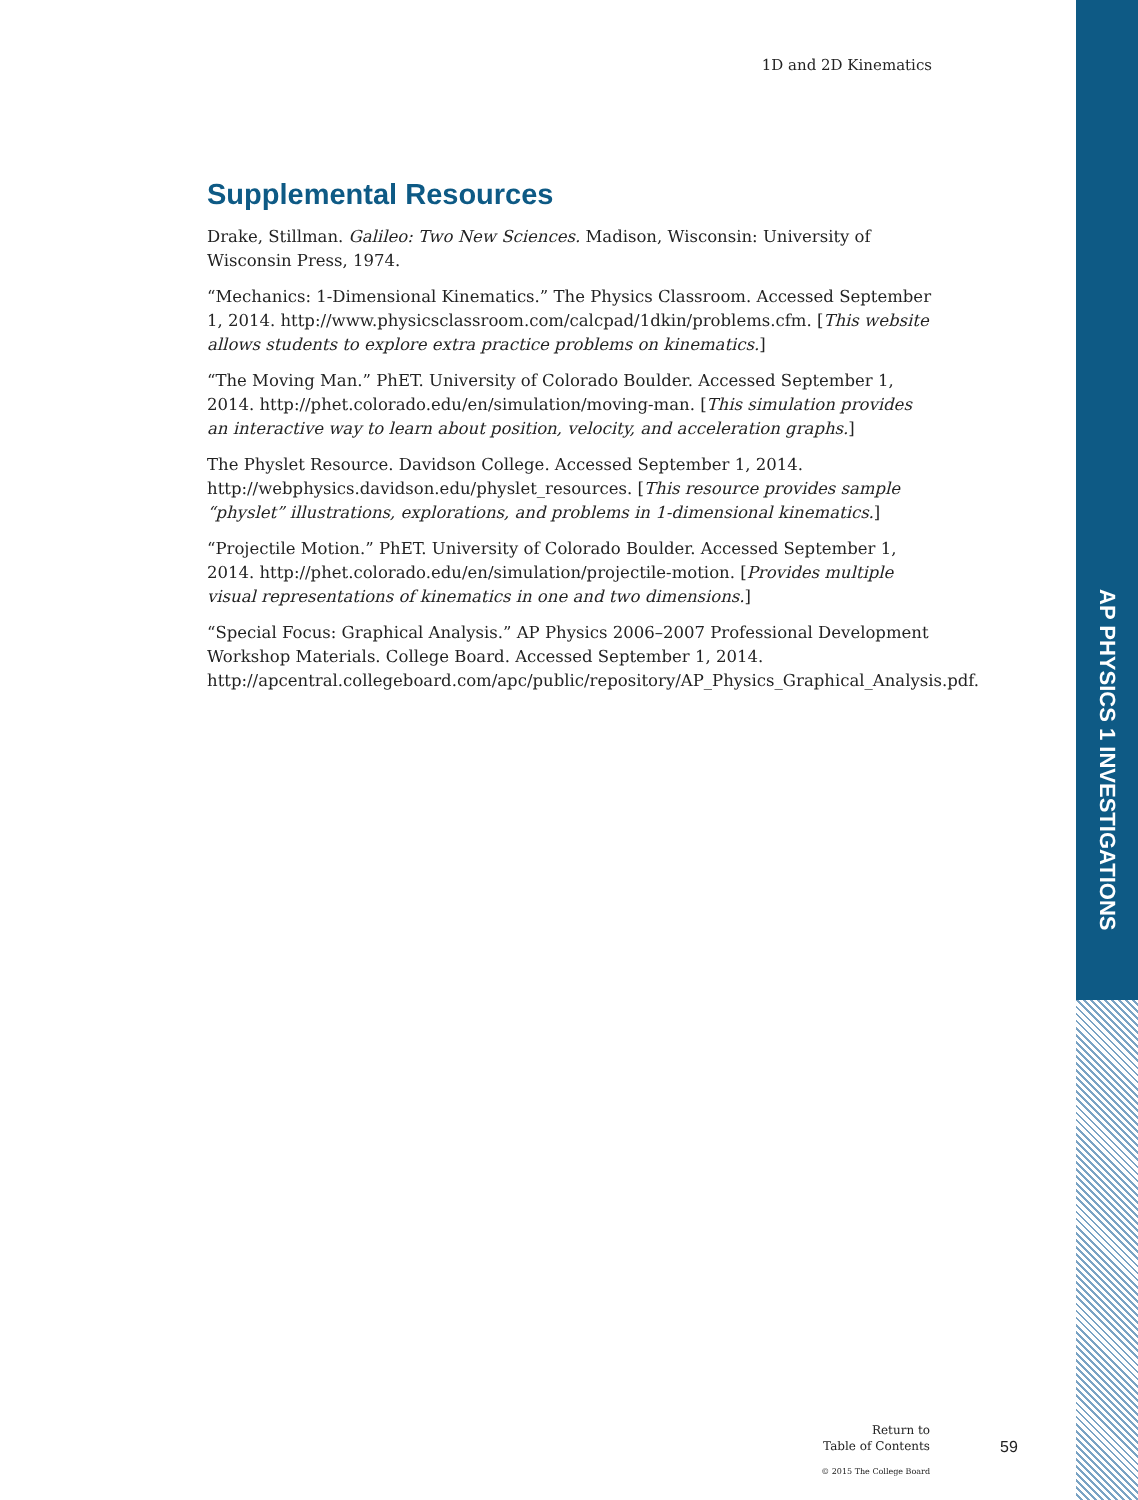AP PHYSICS 1 INVESTIGATIONS
1D and 2D Kinematics
Supplemental Resources
Drake, Stillman. Galileo: Two New Sciences. Madison, Wisconsin: University of Wisconsin Press, 1974.
“Mechanics: 1-Dimensional Kinematics.” The Physics Classroom. Accessed September 1, 2014. http://www.physicsclassroom.com/calcpad/1dkin/problems.cfm. [This website allows students to explore extra practice problems on kinematics.]
“The Moving Man.” PhET. University of Colorado Boulder. Accessed September 1, 2014. http://phet.colorado.edu/en/simulation/moving-man. [This simulation provides an interactive way to learn about position, velocity, and acceleration graphs.]
The Physlet Resource. Davidson College. Accessed September 1, 2014. http://webphysics.davidson.edu/physlet_resources. [This resource provides sample “physlet” illustrations, explorations, and problems in 1-dimensional kinematics.]
“Projectile Motion.” PhET. University of Colorado Boulder. Accessed September 1, 2014. http://phet.colorado.edu/en/simulation/projectile-motion. [Provides multiple visual representations of kinematics in one and two dimensions.]
“Special Focus: Graphical Analysis.” AP Physics 2006–2007 Professional Development Workshop Materials. College Board. Accessed September 1, 2014. http://apcentral.collegeboard.com/apc/public/repository/AP_Physics_Graphical_Analysis.pdf.
Return to
Table of Contents
© 2015 The College Board
59